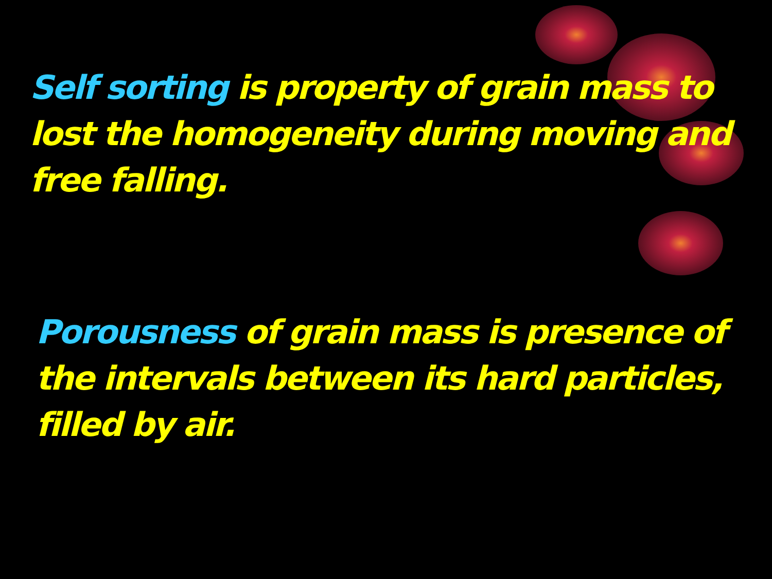Self sorting is property of grain mass to lost the homogeneity during moving and free falling.
Porousness of grain mass is presence of the intervals between its hard particles, filled by air.